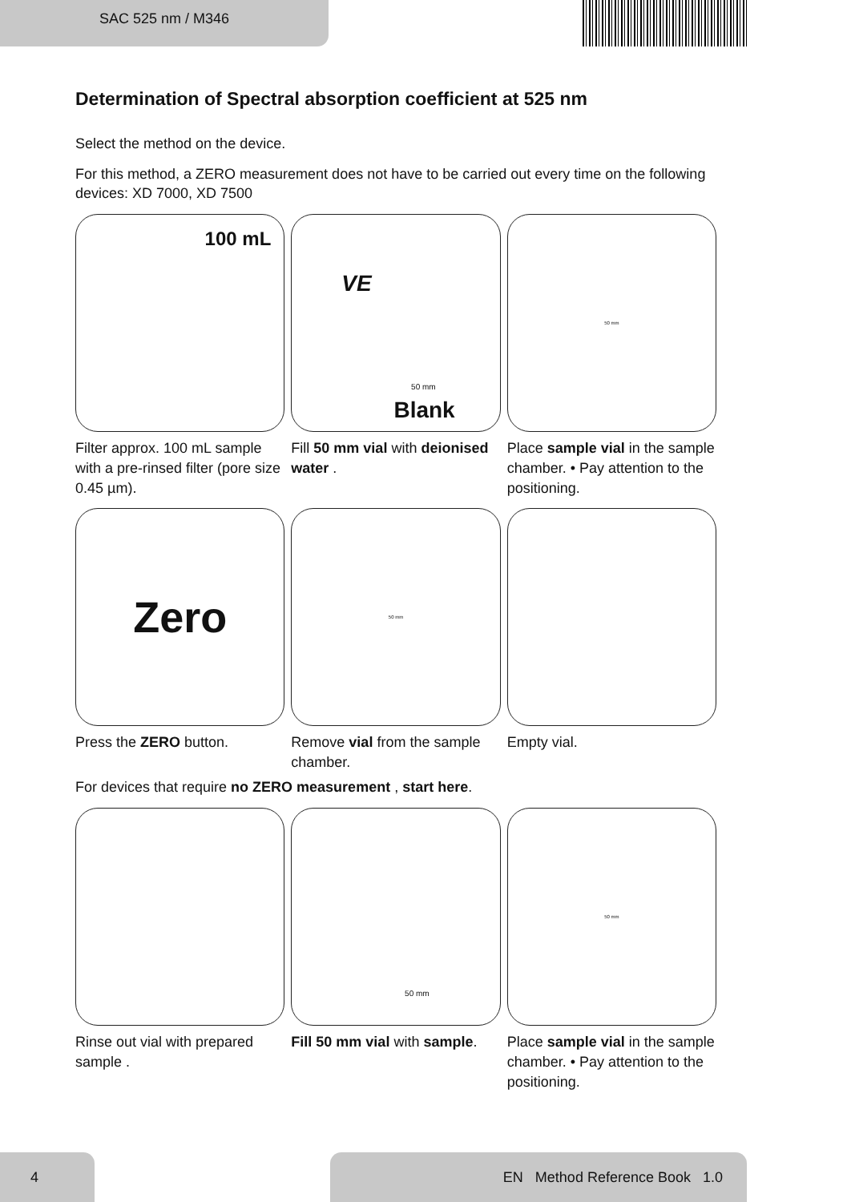SAC 525 nm / M346
Determination of Spectral absorption coefficient at 525 nm
Select the method on the device.
For this method, a ZERO measurement does not have to be carried out every time on the following devices: XD 7000, XD 7500
100 mL
Filter approx. 100 mL sample with a pre-rinsed filter (pore size 0.45 µm).
VE
50 mm
Blank
Fill 50 mm vial with deionised water .
50 mm
Place sample vial in the sample chamber. • Pay attention to the positioning.
Zero
Press the ZERO button.
50 mm
Remove vial from the sample chamber.
Empty vial.
For devices that require no ZERO measurement , start here.
Rinse out vial with prepared sample .
50 mm
Fill 50 mm vial with sample.
50 mm
Place sample vial in the sample chamber. • Pay attention to the positioning.
4 EN Method Reference Book 1.0